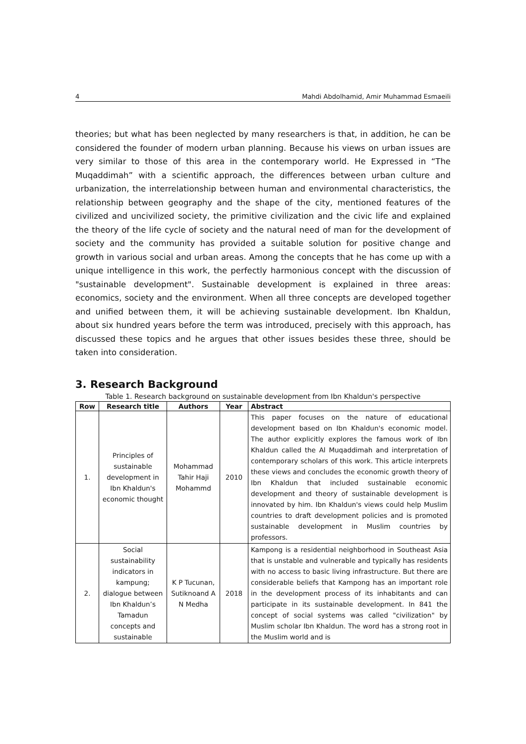4 Mahdi Abdolhamid, Amir Muhammad Esmaeili
theories; but what has been neglected by many researchers is that, in addition, he can be considered the founder of modern urban planning. Because his views on urban issues are very similar to those of this area in the contemporary world. He Expressed in “The Muqaddimah” with a scientific approach, the differences between urban culture and urbanization, the interrelationship between human and environmental characteristics, the relationship between geography and the shape of the city, mentioned features of the civilized and uncivilized society, the primitive civilization and the civic life and explained the theory of the life cycle of society and the natural need of man for the development of society and the community has provided a suitable solution for positive change and growth in various social and urban areas. Among the concepts that he has come up with a unique intelligence in this work, the perfectly harmonious concept with the discussion of "sustainable development". Sustainable development is explained in three areas: economics, society and the environment. When all three concepts are developed together and unified between them, it will be achieving sustainable development. Ibn Khaldun, about six hundred years before the term was introduced, precisely with this approach, has discussed these topics and he argues that other issues besides these three, should be taken into consideration.
3. Research Background
Table 1. Research background on sustainable development from Ibn Khaldun's perspective
| Row | Research title | Authors | Year | Abstract |
| --- | --- | --- | --- | --- |
| 1. | Principles of sustainable development in Ibn Khaldun's economic thought | Mohammad Tahir Haji Mohammd | 2010 | This paper focuses on the nature of educational development based on Ibn Khaldun's economic model. The author explicitly explores the famous work of Ibn Khaldun called the Al Muqaddimah and interpretation of contemporary scholars of this work. This article interprets these views and concludes the economic growth theory of Ibn Khaldun that included sustainable economic development and theory of sustainable development is innovated by him. Ibn Khaldun's views could help Muslim countries to draft development policies and is promoted sustainable development in Muslim countries by professors. |
| 2. | Social sustainability indicators in kampung; dialogue between Ibn Khaldun’s Tamadun concepts and sustainable | K P Tucunan, Sutiknoand A N Medha | 2018 | Kampong is a residential neighborhood in Southeast Asia that is unstable and vulnerable and typically has residents with no access to basic living infrastructure. But there are considerable beliefs that Kampong has an important role in the development process of its inhabitants and can participate in its sustainable development. In 841 the concept of social systems was called "civilization" by Muslim scholar Ibn Khaldun. The word has a strong root in the Muslim world and is |